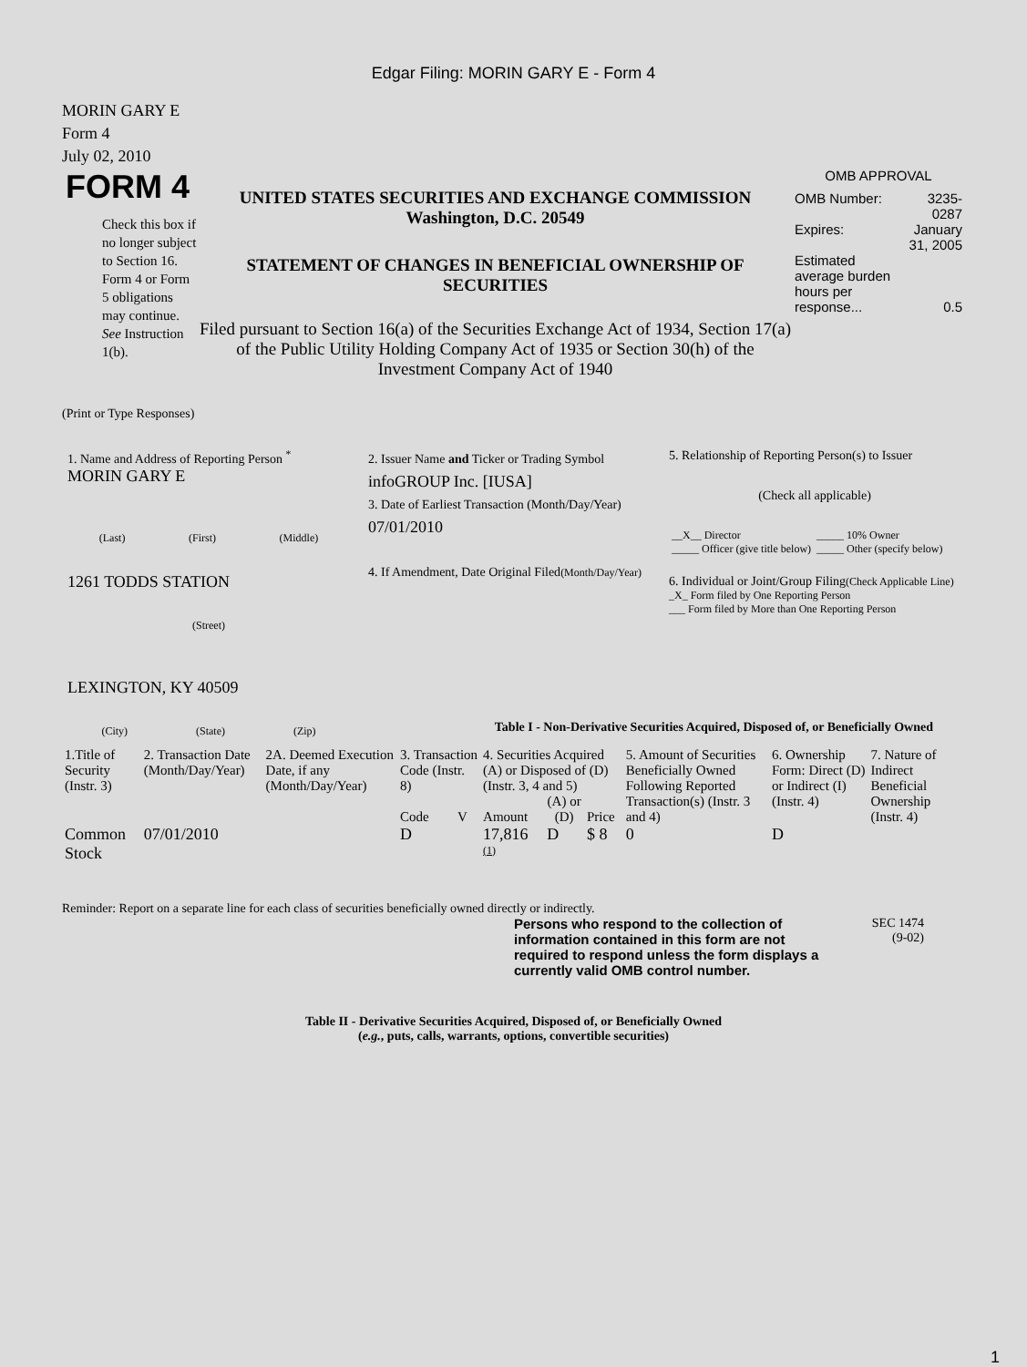Edgar Filing: MORIN GARY E - Form 4
MORIN GARY E
Form 4
July 02, 2010
FORM 4
Check this box if no longer subject to Section 16. Form 4 or Form 5 obligations may continue. See Instruction 1(b).
UNITED STATES SECURITIES AND EXCHANGE COMMISSION
Washington, D.C. 20549
STATEMENT OF CHANGES IN BENEFICIAL OWNERSHIP OF SECURITIES
Filed pursuant to Section 16(a) of the Securities Exchange Act of 1934, Section 17(a) of the Public Utility Holding Company Act of 1935 or Section 30(h) of the Investment Company Act of 1940
OMB APPROVAL
| OMB Number: | 3235-0287 |
| Expires: | January 31, 2005 |
| Estimated average burden hours per response... | 0.5 |
(Print or Type Responses)
1. Name and Address of Reporting Person <sup>*</sup>
MORIN GARY E
(Last) (First) (Middle)
1261 TODDS STATION
(Street)
LEXINGTON, KY 40509
(City) (State) (Zip)
2. Issuer Name and Ticker or Trading Symbol
infoGROUP Inc. [IUSA]
3. Date of Earliest Transaction (Month/Day/Year)
07/01/2010
4. If Amendment, Date Original Filed(Month/Day/Year)
5. Relationship of Reporting Person(s) to Issuer
(Check all applicable)
| __X__ Director _____ Officer (give title below) | _____ 10% Owner _____ Other (specify below) |
6. Individual or Joint/Group Filing(Check Applicable Line)
_X_ Form filed by One Reporting Person
___ Form filed by More than One Reporting Person
Table I - Non-Derivative Securities Acquired, Disposed of, or Beneficially Owned
| 1.Title of Security (Instr. 3) | 2. Transaction Date (Month/Day/Year) | 2A. Deemed Execution Date, if any (Month/Day/Year) | 3. Transaction Code (Instr. 8) | | 4. Securities Acquired (A) or Disposed of (D) (Instr. 3, 4 and 5) | | | 5. Amount of Securities Beneficially Owned Following Reported Transaction(s) (Instr. 3 and 4) | 6. Ownership Form: Direct (D) or Indirect (I) (Instr. 4) | 7. Nature of Indirect Beneficial Ownership (Instr. 4) |
| --- | --- | --- | --- | --- | --- | --- | --- | --- | --- | --- |
| | | | Code | V | Amount | (A) or (D) | Price | | | |
| Common Stock | 07/01/2010 | | D | | 17,816 <sup>(1)</sup> | D | $ 8 | 0 | D | |
Reminder: Report on a separate line for each class of securities beneficially owned directly or indirectly.
Persons who respond to the collection of information contained in this form are not required to respond unless the form displays a currently valid OMB control number.
SEC 1474
(9-02)
Table II - Derivative Securities Acquired, Disposed of, or Beneficially Owned
(e.g., puts, calls, warrants, options, convertible securities)
1